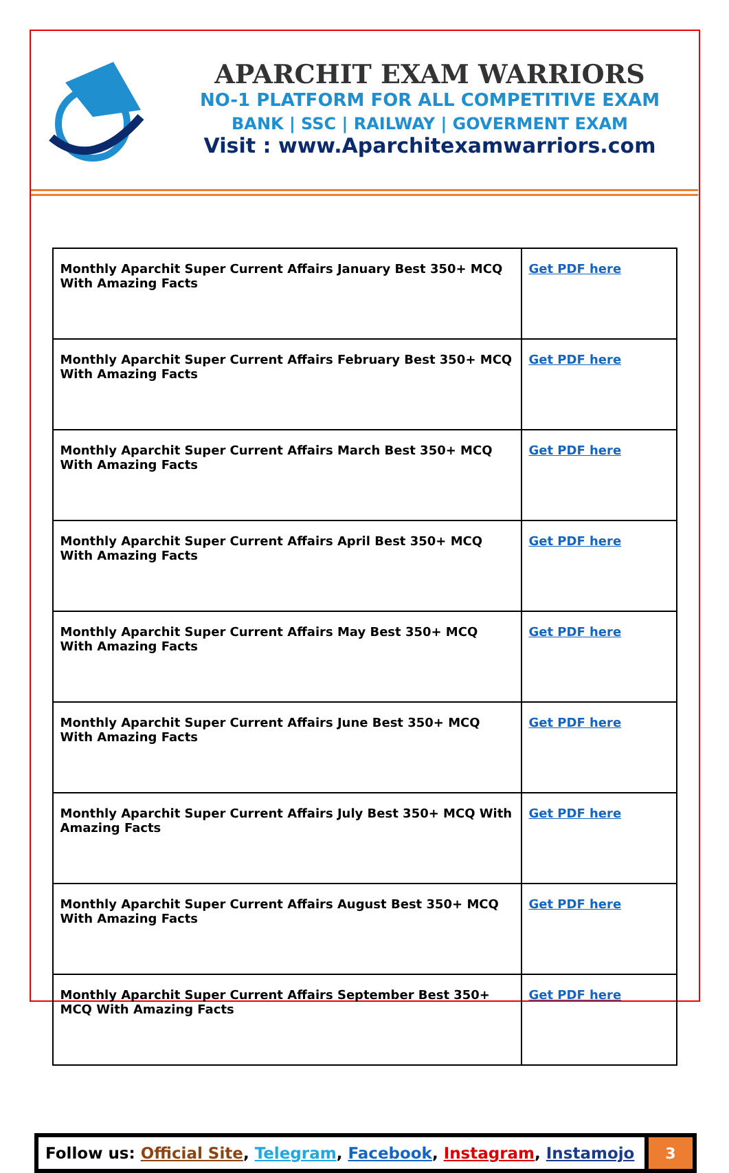APARCHIT EXAM WARRIORS
NO-1 PLATFORM FOR ALL COMPETITIVE EXAM
BANK | SSC | RAILWAY | GOVERMENT EXAM
Visit : www.Aparchitexamwarriors.com
| Monthly Aparchit Super Current Affairs January Best 350+ MCQ With Amazing Facts | Get PDF here |
| Monthly Aparchit Super Current Affairs February Best 350+ MCQ With Amazing Facts | Get PDF here |
| Monthly Aparchit Super Current Affairs March Best 350+ MCQ With Amazing Facts | Get PDF here |
| Monthly Aparchit Super Current Affairs April Best 350+ MCQ With Amazing Facts | Get PDF here |
| Monthly Aparchit Super Current Affairs May Best 350+ MCQ With Amazing Facts | Get PDF here |
| Monthly Aparchit Super Current Affairs June Best 350+ MCQ With Amazing Facts | Get PDF here |
| Monthly Aparchit Super Current Affairs July Best 350+ MCQ With Amazing Facts | Get PDF here |
| Monthly Aparchit Super Current Affairs August Best 350+ MCQ With Amazing Facts | Get PDF here |
| Monthly Aparchit Super Current Affairs September Best 350+ MCQ With Amazing Facts | Get PDF here |
Follow us: Official Site, Telegram, Facebook, Instagram, Instamojo
3